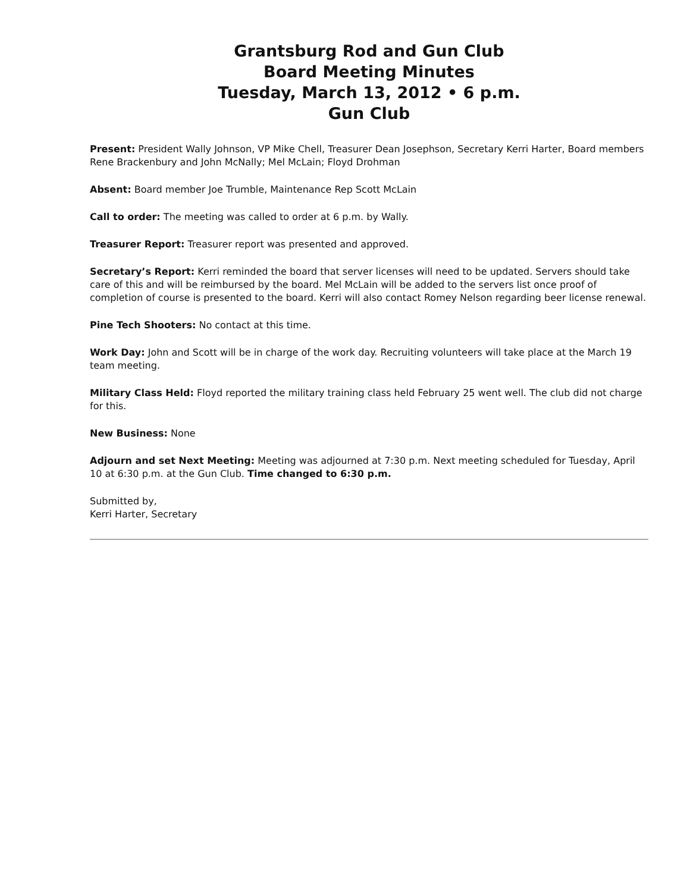Grantsburg Rod and Gun Club
Board Meeting Minutes
Tuesday, March 13, 2012 • 6 p.m.
Gun Club
Present: President Wally Johnson, VP Mike Chell, Treasurer Dean Josephson, Secretary Kerri Harter, Board members Rene Brackenbury and John McNally; Mel McLain; Floyd Drohman
Absent: Board member Joe Trumble, Maintenance Rep Scott McLain
Call to order: The meeting was called to order at 6 p.m. by Wally.
Treasurer Report: Treasurer report was presented and approved.
Secretary’s Report: Kerri reminded the board that server licenses will need to be updated. Servers should take care of this and will be reimbursed by the board. Mel McLain will be added to the servers list once proof of completion of course is presented to the board. Kerri will also contact Romey Nelson regarding beer license renewal.
Pine Tech Shooters: No contact at this time.
Work Day: John and Scott will be in charge of the work day. Recruiting volunteers will take place at the March 19 team meeting.
Military Class Held: Floyd reported the military training class held February 25 went well. The club did not charge for this.
New Business: None
Adjourn and set Next Meeting: Meeting was adjourned at 7:30 p.m. Next meeting scheduled for Tuesday, April 10 at 6:30 p.m. at the Gun Club. Time changed to 6:30 p.m.
Submitted by,
Kerri Harter, Secretary